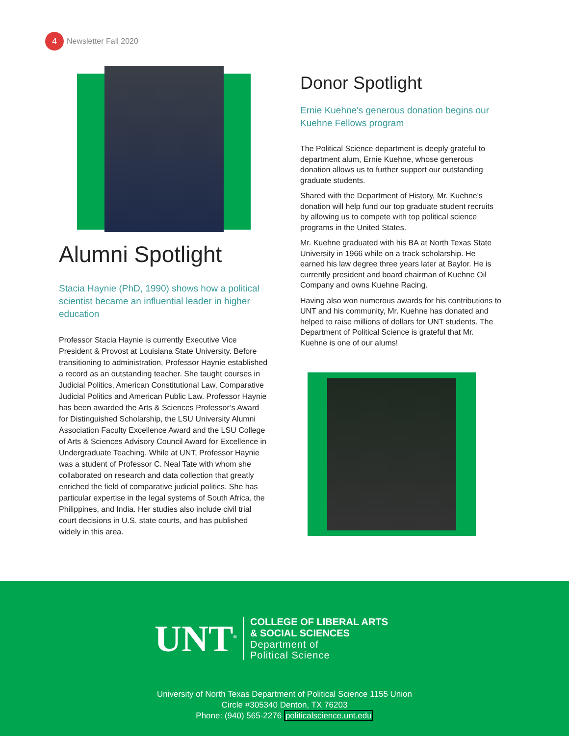4
Newsletter Fall 2020
Alumni Spotlight
Stacia Haynie (PhD, 1990) shows how a political scientist became an influential leader in higher education
Professor Stacia Haynie is currently Executive Vice President & Provost at Louisiana State University. Before transitioning to administration, Professor Haynie established a record as an outstanding teacher. She taught courses in Judicial Politics, American Constitutional Law, Comparative Judicial Politics and American Public Law. Professor Haynie has been awarded the Arts & Sciences Professor’s Award for Distinguished Scholarship, the LSU University Alumni Association Faculty Excellence Award and the LSU College of Arts & Sciences Advisory Council Award for Excellence in Undergraduate Teaching. While at UNT, Professor Haynie was a student of Professor C. Neal Tate with whom she collaborated on research and data collection that greatly enriched the field of comparative judicial politics. She has particular expertise in the legal systems of South Africa, the Philippines, and India. Her studies also include civil trial court decisions in U.S. state courts, and has published widely in this area.
Donor Spotlight
Ernie Kuehne's generous donation begins our Kuehne Fellows program
The Political Science department is deeply grateful to department alum, Ernie Kuehne, whose generous donation allows us to further support our outstanding graduate students.
Shared with the Department of History, Mr. Kuehne's donation will help fund our top graduate student recruits by allowing us to compete with top political science programs in the United States.
Mr. Kuehne graduated with his BA at North Texas State University in 1966 while on a track scholarship. He earned his law degree three years later at Baylor. He is currently president and board chairman of Kuehne Oil Company and owns Kuehne Racing.
Having also won numerous awards for his contributions to UNT and his community, Mr. Kuehne has donated and helped to raise millions of dollars for UNT students. The Department of Political Science is grateful that Mr. Kuehne is one of our alums!
UNT<sup>®</sup>
COLLEGE OF LIBERAL ARTS
& SOCIAL SCIENCES
Department of
Political Science
University of North Texas Department of Political Science 1155 Union
Circle #305340 Denton, TX 76203
Phone: (940) 565-2276 politicalscience.unt.edu